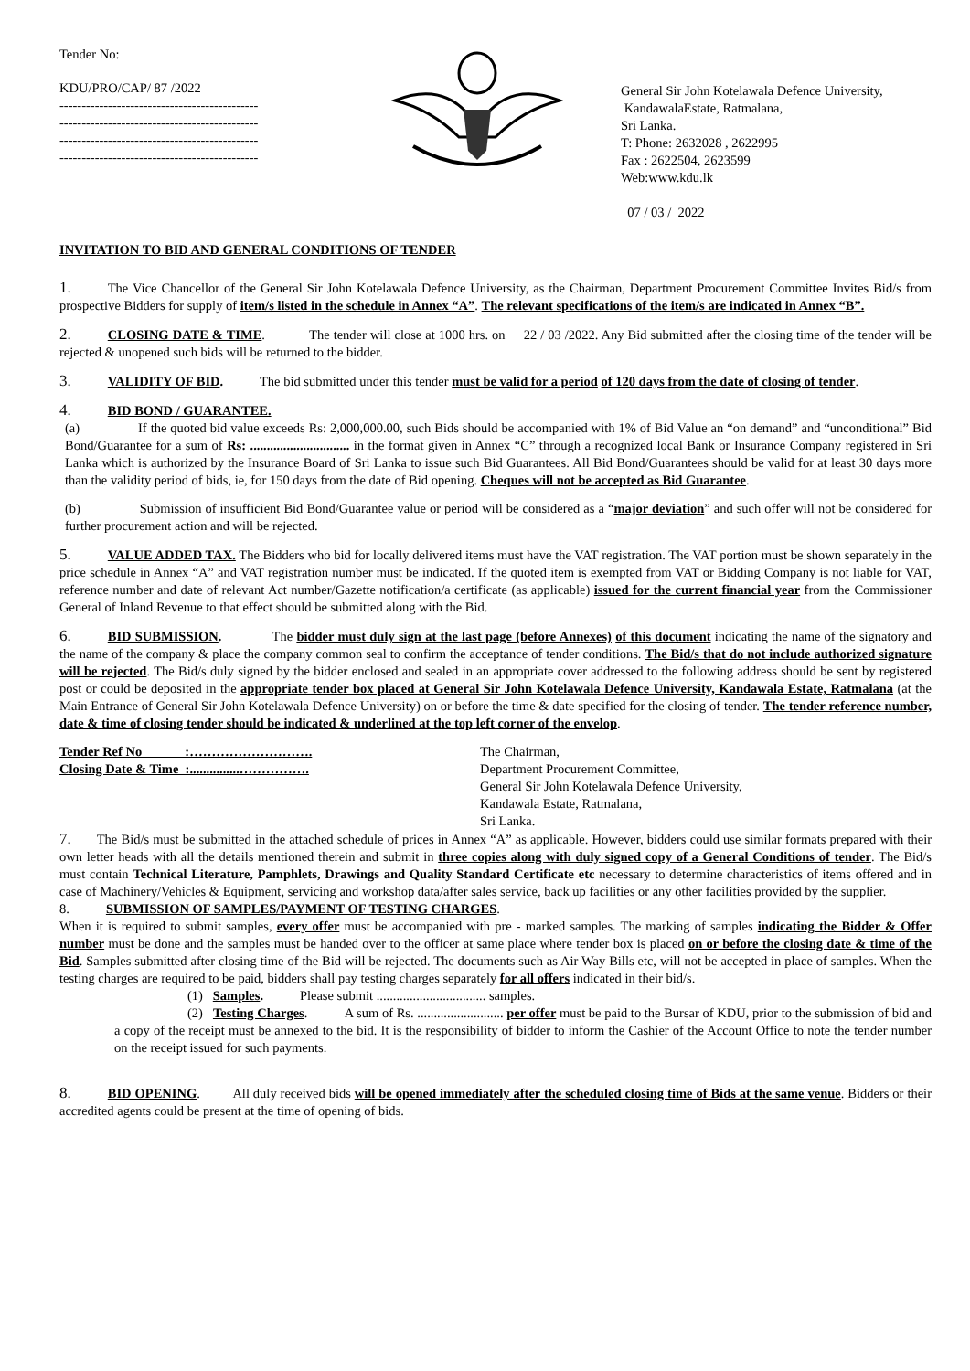Tender No:
KDU/PRO/CAP/ 87 /2022
---------------------------------------------
---------------------------------------------
---------------------------------------------
---------------------------------------------
General Sir John Kotelawala Defence University,
KandawalaEstate, Ratmalana,
Sri Lanka.
T: Phone: 2632028 , 2622995
Fax : 2622504, 2623599
Web:www.kdu.lk
07 / 03 / 2022
INVITATION TO BID AND GENERAL CONDITIONS OF TENDER
1. The Vice Chancellor of the General Sir John Kotelawala Defence University, as the Chairman, Department Procurement Committee Invites Bid/s from prospective Bidders for supply of item/s listed in the schedule in Annex “A”. The relevant specifications of the item/s are indicated in Annex “B”.
2. CLOSING DATE & TIME. The tender will close at 1000 hrs. on 22 / 03 /2022. Any Bid submitted after the closing time of the tender will be rejected & unopened such bids will be returned to the bidder.
3. VALIDITY OF BID. The bid submitted under this tender must be valid for a period of 120 days from the date of closing of tender.
4. BID BOND / GUARANTEE.
(a) If the quoted bid value exceeds Rs: 2,000,000.00, such Bids should be accompanied with 1% of Bid Value an “on demand” and “unconditional” Bid Bond/Guarantee for a sum of Rs: .............................. in the format given in Annex “C” through a recognized local Bank or Insurance Company registered in Sri Lanka which is authorized by the Insurance Board of Sri Lanka to issue such Bid Guarantees. All Bid Bond/Guarantees should be valid for at least 30 days more than the validity period of bids, ie, for 150 days from the date of Bid opening. Cheques will not be accepted as Bid Guarantee.
(b) Submission of insufficient Bid Bond/Guarantee value or period will be considered as a “major deviation” and such offer will not be considered for further procurement action and will be rejected.
5. VALUE ADDED TAX. The Bidders who bid for locally delivered items must have the VAT registration. The VAT portion must be shown separately in the price schedule in Annex “A” and VAT registration number must be indicated. If the quoted item is exempted from VAT or Bidding Company is not liable for VAT, reference number and date of relevant Act number/Gazette notification/a certificate (as applicable) issued for the current financial year from the Commissioner General of Inland Revenue to that effect should be submitted along with the Bid.
6. BID SUBMISSION. The bidder must duly sign at the last page (before Annexes) of this document indicating the name of the signatory and the name of the company & place the company common seal to confirm the acceptance of tender conditions. The Bid/s that do not include authorized signature will be rejected. The Bid/s duly signed by the bidder enclosed and sealed in an appropriate cover addressed to the following address should be sent by registered post or could be deposited in the appropriate tender box placed at General Sir John Kotelawala Defence University, Kandawala Estate, Ratmalana (at the Main Entrance of General Sir John Kotelawala Defence University) on or before the time & date specified for the closing of tender. The tender reference number, date & time of closing tender should be indicated & underlined at the top left corner of the envelop.
Tender Ref No :……………………….
Closing Date & Time :...............…………….
The Chairman,
Department Procurement Committee,
General Sir John Kotelawala Defence University,
Kandawala Estate, Ratmalana,
Sri Lanka.
7. The Bid/s must be submitted in the attached schedule of prices in Annex “A” as applicable. However, bidders could use similar formats prepared with their own letter heads with all the details mentioned therein and submit in three copies along with duly signed copy of a General Conditions of tender. The Bid/s must contain Technical Literature, Pamphlets, Drawings and Quality Standard Certificate etc necessary to determine characteristics of items offered and in case of Machinery/Vehicles & Equipment, servicing and workshop data/after sales service, back up facilities or any other facilities provided by the supplier.
8. SUBMISSION OF SAMPLES/PAYMENT OF TESTING CHARGES.
When it is required to submit samples, every offer must be accompanied with pre - marked samples. The marking of samples indicating the Bidder & Offer number must be done and the samples must be handed over to the officer at same place where tender box is placed on or before the closing date & time of the Bid. Samples submitted after closing time of the Bid will be rejected. The documents such as Air Way Bills etc, will not be accepted in place of samples. When the testing charges are required to be paid, bidders shall pay testing charges separately for all offers indicated in their bid/s.
(1) Samples. Please submit ................................. samples.
(2) Testing Charges. A sum of Rs. .......................... per offer must be paid to the Bursar of KDU, prior to the submission of bid and a copy of the receipt must be annexed to the bid. It is the responsibility of bidder to inform the Cashier of the Account Office to note the tender number on the receipt issued for such payments.
8. BID OPENING. All duly received bids will be opened immediately after the scheduled closing time of Bids at the same venue. Bidders or their accredited agents could be present at the time of opening of bids.